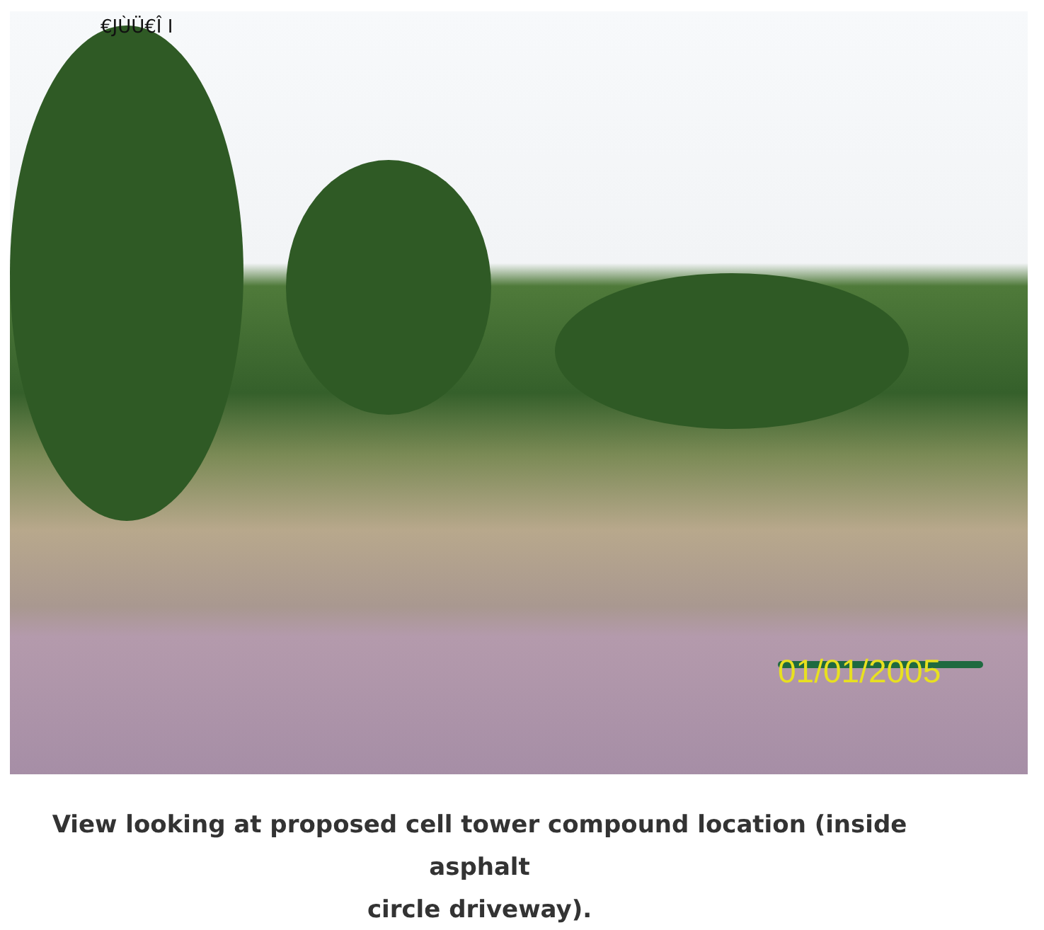€JÙÜ€Î I
01/01/2005
View looking at proposed cell tower compound location (inside asphalt
circle driveway).